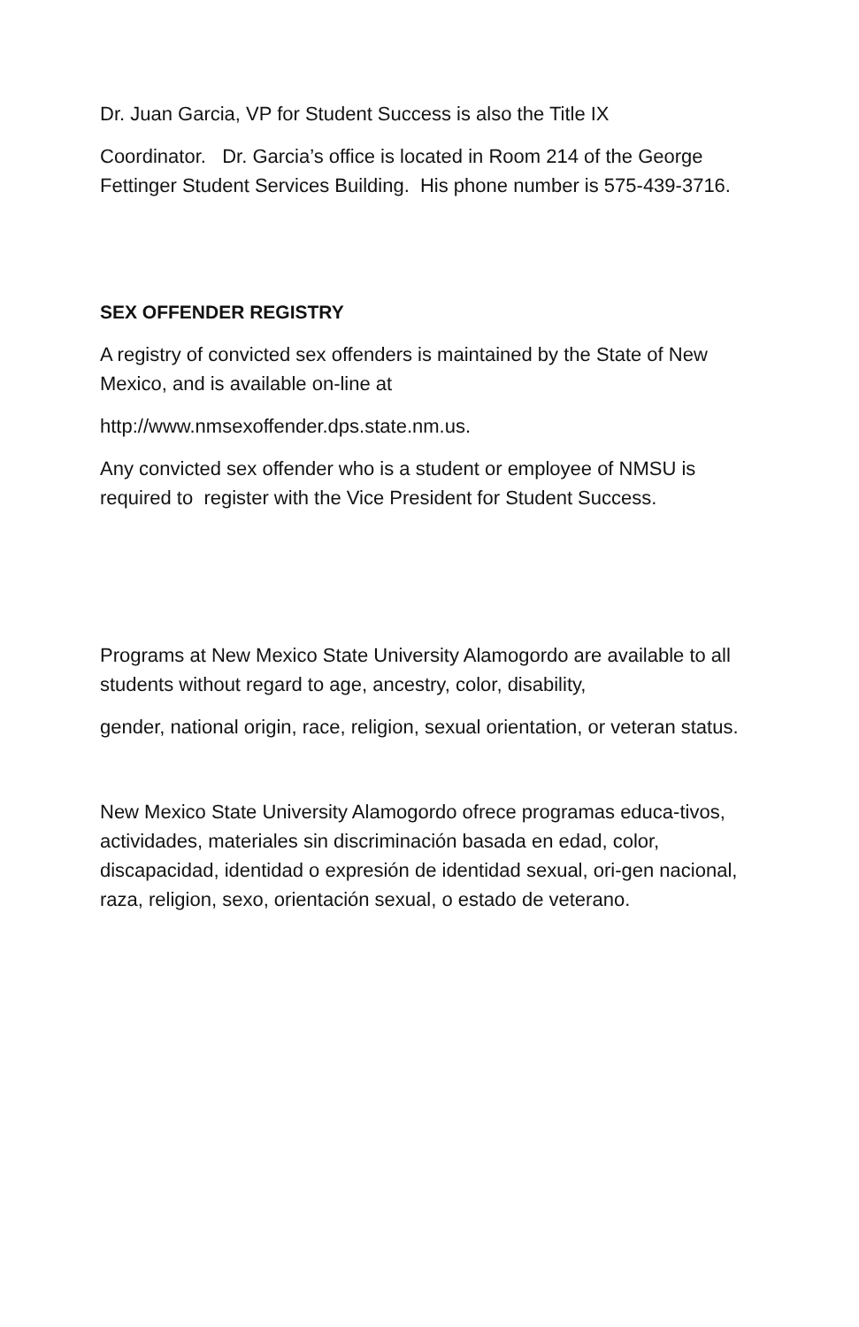Dr. Juan Garcia, VP for Student Success is also the Title IX
Coordinator. Dr. Garcia’s office is located in Room 214 of the George Fettinger Student Services Building. His phone number is 575-439-3716.
SEX OFFENDER REGISTRY
A registry of convicted sex offenders is maintained by the State of New Mexico, and is available on-line at
http://www.nmsexoffender.dps.state.nm.us.
Any convicted sex offender who is a student or employee of NMSU is required to register with the Vice President for Student Success.
Programs at New Mexico State University Alamogordo are available to all students without regard to age, ancestry, color, disability,
gender, national origin, race, religion, sexual orientation, or veteran status.
New Mexico State University Alamogordo ofrece programas educa-tivos, actividades, materiales sin discriminación basada en edad, color, discapacidad, identidad o expresión de identidad sexual, ori-gen nacional, raza, religion, sexo, orientación sexual, o estado de veterano.